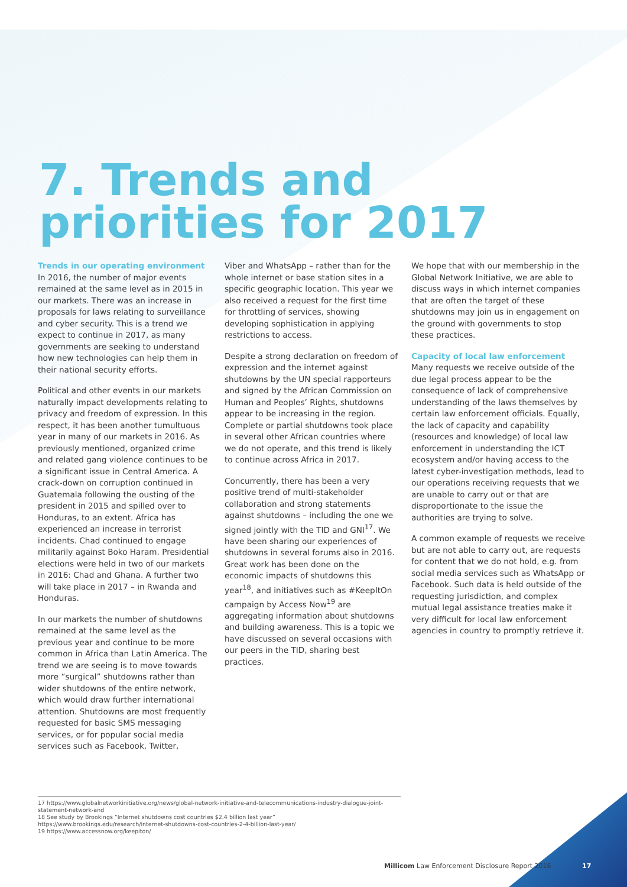7. Trends and
priorities for 2017
Trends in our operating environment
In 2016, the number of major events remained at the same level as in 2015 in our markets. There was an increase in proposals for laws relating to surveillance and cyber security. This is a trend we expect to continue in 2017, as many governments are seeking to understand how new technologies can help them in their national security efforts.
Political and other events in our markets naturally impact developments relating to privacy and freedom of expression. In this respect, it has been another tumultuous year in many of our markets in 2016. As previously mentioned, organized crime and related gang violence continues to be a significant issue in Central America. A crack-down on corruption continued in Guatemala following the ousting of the president in 2015 and spilled over to Honduras, to an extent. Africa has experienced an increase in terrorist incidents. Chad continued to engage militarily against Boko Haram. Presidential elections were held in two of our markets in 2016: Chad and Ghana. A further two will take place in 2017 – in Rwanda and Honduras.
In our markets the number of shutdowns remained at the same level as the previous year and continue to be more common in Africa than Latin America. The trend we are seeing is to move towards more “surgical” shutdowns rather than wider shutdowns of the entire network, which would draw further international attention. Shutdowns are most frequently requested for basic SMS messaging services, or for popular social media services such as Facebook, Twitter,
Viber and WhatsApp – rather than for the whole internet or base station sites in a specific geographic location. This year we also received a request for the first time for throttling of services, showing developing sophistication in applying restrictions to access.
Despite a strong declaration on freedom of expression and the internet against shutdowns by the UN special rapporteurs and signed by the African Commission on Human and Peoples’ Rights, shutdowns appear to be increasing in the region. Complete or partial shutdowns took place in several other African countries where we do not operate, and this trend is likely to continue across Africa in 2017.
Concurrently, there has been a very positive trend of multi-stakeholder collaboration and strong statements against shutdowns – including the one we signed jointly with the TID and GNI<sup>17</sup>. We have been sharing our experiences of shutdowns in several forums also in 2016. Great work has been done on the economic impacts of shutdowns this year<sup>18</sup>, and initiatives such as #KeepItOn campaign by Access Now<sup>19</sup> are aggregating information about shutdowns and building awareness. This is a topic we have discussed on several occasions with our peers in the TID, sharing best practices.
We hope that with our membership in the Global Network Initiative, we are able to discuss ways in which internet companies that are often the target of these shutdowns may join us in engagement on the ground with governments to stop these practices.
Capacity of local law enforcement
Many requests we receive outside of the due legal process appear to be the consequence of lack of comprehensive understanding of the laws themselves by certain law enforcement officials. Equally, the lack of capacity and capability (resources and knowledge) of local law enforcement in understanding the ICT ecosystem and/or having access to the latest cyber-investigation methods, lead to our operations receiving requests that we are unable to carry out or that are disproportionate to the issue the authorities are trying to solve.
A common example of requests we receive but are not able to carry out, are requests for content that we do not hold, e.g. from social media services such as WhatsApp or Facebook. Such data is held outside of the requesting jurisdiction, and complex mutual legal assistance treaties make it very difficult for local law enforcement agencies in country to promptly retrieve it.
17 https://www.globalnetworkinitiative.org/news/global-network-initiative-and-telecommunications-industry-dialogue-joint-statement-network-and
18 See study by Brookings “Internet shutdowns cost countries $2.4 billion last year”
https://www.brookings.edu/research/internet-shutdowns-cost-countries-2-4-billion-last-year/
19 https://www.accessnow.org/keepiton/
Millicom Law Enforcement Disclosure Report 2016
17